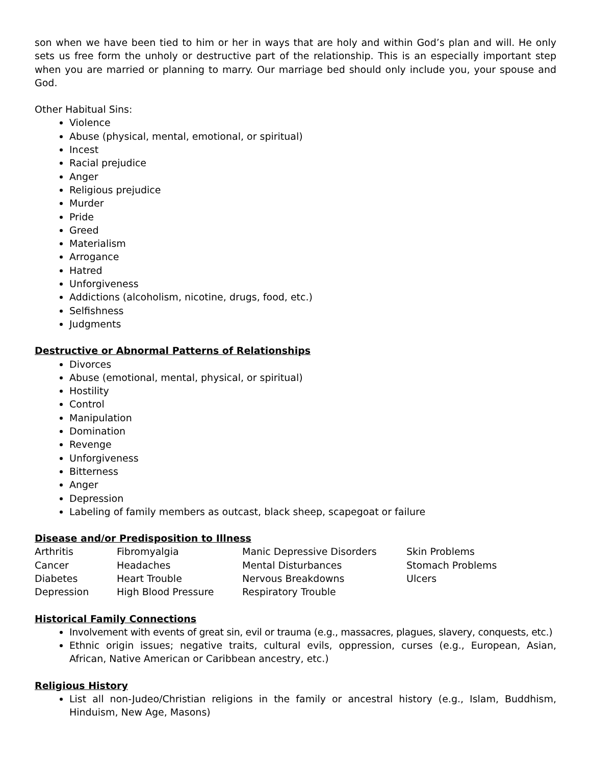son when we have been tied to him or her in ways that are holy and within God’s plan and will. He only sets us free form the unholy or destructive part of the relationship. This is an especially important step when you are married or planning to marry. Our marriage bed should only include you, your spouse and God.
Other Habitual Sins:
Violence
Abuse (physical, mental, emotional, or spiritual)
Incest
Racial prejudice
Anger
Religious prejudice
Murder
Pride
Greed
Materialism
Arrogance
Hatred
Unforgiveness
Addictions (alcoholism, nicotine, drugs, food, etc.)
Selfishness
Judgments
Destructive or Abnormal Patterns of Relationships
Divorces
Abuse (emotional, mental, physical, or spiritual)
Hostility
Control
Manipulation
Domination
Revenge
Unforgiveness
Bitterness
Anger
Depression
Labeling of family members as outcast, black sheep, scapegoat or failure
Disease and/or Predisposition to Illness
| Arthritis | Fibromyalgia | Manic Depressive Disorders | Skin Problems |
| Cancer | Headaches | Mental Disturbances | Stomach Problems |
| Diabetes | Heart Trouble | Nervous Breakdowns | Ulcers |
| Depression | High Blood Pressure | Respiratory Trouble | |
Historical Family Connections
Involvement with events of great sin, evil or trauma (e.g., massacres, plagues, slavery, conquests, etc.)
Ethnic origin issues; negative traits, cultural evils, oppression, curses (e.g., European, Asian, African, Native American or Caribbean ancestry, etc.)
Religious History
List all non-Judeo/Christian religions in the family or ancestral history (e.g., Islam, Buddhism, Hinduism, New Age, Masons)